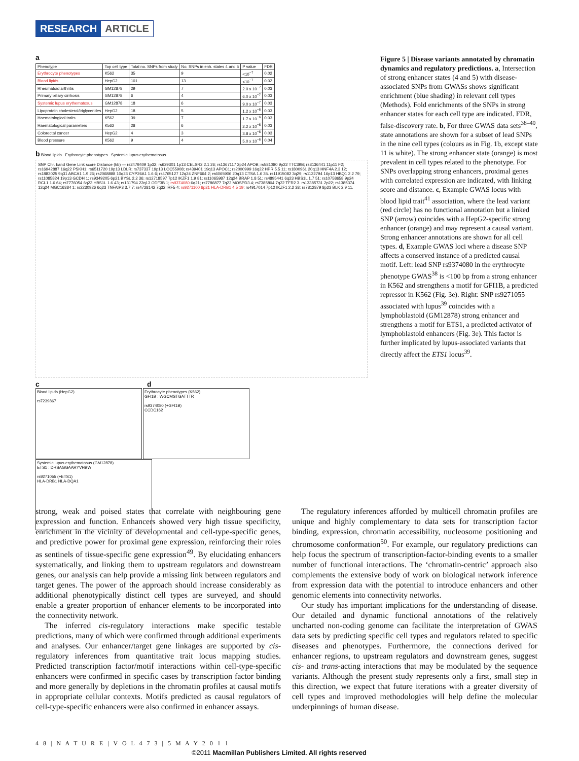RESEARCH ARTICLE
a
| Phenotype | Top cell type | Total no. SNPs from study | No. SNPs in enh. states 4 and 5 | P value | FDR |
| --- | --- | --- | --- | --- | --- |
| Erythrocyte phenotypes | K562 | 35 | 9 | <10<sup>−7</sup> | 0.02 |
| Blood lipids | HepG2 | 101 | 13 | <10<sup>−7</sup> | 0.02 |
| Rheumatoid arthritis | GM12878 | 29 | 7 | 2.0 x 10<sup>−7</sup> | 0.03 |
| Primary biliary cirrhosis | GM12878 | 6 | 4 | 6.0 x 10<sup>−7</sup> | 0.03 |
| Systemic lupus erythematosus | GM12878 | 18 | 6 | 9.0 x 10<sup>−7</sup> | 0.03 |
| Lipoprotein cholesterol/triglycerides | HepG2 | 18 | 5 | 1.2 x 10<sup>−6</sup> | 0.03 |
| Haematological traits | K562 | 39 | 7 | 1.7 x 10<sup>−6</sup> | 0.03 |
| Haematological parameters | K562 | 28 | 6 | 2.2 x 10<sup>−6</sup> | 0.03 |
| Colorectal cancer | HepG2 | 4 | 3 | 3.8 x 10<sup>−6</sup> | 0.03 |
| Blood pressure | K562 | 9 | 4 | 5.0 x 10<sup>−6</sup> | 0.04 |
b Blood lipids Erythrocyte phenotypes Systemic lupus erythematosus
SNP Chr. band Gene Link score Distance (kb) — rs2479409 1p32; rs629301 1p13 CELSR2 2.1 26; rs1367117 2p24 APOB; rs581080 9p22 TTC39B; rs3136441 11p11 F2; rs16942887 16q22 PSKH1; rs6511720 19p13 LDLR; rs737337 19p13 LOC55908; rs439401 19q13 APOC1; rs2000999 16q22 HPR 5.5 11; rs1800961 20q13 HNF4A 2.3 12; rs1883025 9q31 ABCA1 1.9 26; rs2068888 10q23 CYP26A1 1.6 6; rs4765127 12q24 ZNF664 2; rs6065906 20q13 CTSA 1.6 35. rs11915082 3q29; rs1122794 16p13 HBQ1 2.2 79; rs11085824 19p13 GCDH 1; rs9349205 6p21 BYSL 2.2 36; rs12718597 7p12 IKZF1 1.9 81; rs11065987 12q24 BRAP 1.8 51; rs4895441 6q23 HBS1L 1.7 51; rs10758658 9p24 RCL1 1.6 64; rs7776054 6q23 HBS1L 1.6 43; rs131794 22q13 ODF3B 1; rs9374080 6q21; rs7786877 7q22 MOSPD3 4; rs7385804 7q22 TFR2 3. rs13385731 2p22; rs1385374 12q24 MGC16384 1; rs2230926 6q23 TNFAIP3 3.7 7; rs4728142 7q32 IRF5 4; rs9271100 6p21 HLA-DRB1 4.5 19; rs4917014 7p12 IKZF1 2.2 38; rs7812879 8p23 BLK 2.9 11.
c d
Blood lipids (HepG2)
rs7239867
Erythrocyte phenotypes (K562)
GFI1B : WGCMSTGATTTR
rs9374080 (+GFI1B)
CCDC162
Systemic lupus erythematosus (GM12878)
ETS1 : DRSAGGAARYVHBW
rs9271055 (+ETS1)
HLA-DRB1 HLA-DQA1
Figure 5 | Disease variants annotated by chromatin dynamics and regulatory predictions. a, Intersection of strong enhancer states (4 and 5) with disease-associated SNPs from GWASs shows significant enrichment (blue shading) in relevant cell types (Methods). Fold enrichments of the SNPs in strong enhancer states for each cell type are indicated. FDR, false-discovery rate. b, For three GWAS data sets<sup>38–40</sup>, state annotations are shown for a subset of lead SNPs in the nine cell types (colours as in Fig. 1b, except state 11 is white). The strong enhancer state (orange) is most prevalent in cell types related to the phenotype. For SNPs overlapping strong enhancers, proximal genes with correlated expression are indicated, with linking score and distance. c, Example GWAS locus with blood lipid trait<sup>41</sup> association, where the lead variant (red circle) has no functional annotation but a linked SNP (arrow) coincides with a HepG2-specific strong enhancer (orange) and may represent a causal variant. Strong enhancer annotations are shown for all cell types. d, Example GWAS loci where a disease SNP affects a conserved instance of a predicted causal motif. Left: lead SNP rs9374080 in the erythrocyte phenotype GWAS<sup>38</sup> is <100 bp from a strong enhancer in K562 and strengthens a motif for GFI1B, a predicted repressor in K562 (Fig. 3e). Right: SNP rs9271055 associated with lupus<sup>39</sup> coincides with a lymphoblastoid (GM12878) strong enhancer and strengthens a motif for ETS1, a predicted activator of lymphoblastoid enhancers (Fig. 3e). This factor is further implicated by lupus-associated variants that directly affect the ETS1 locus<sup>39</sup>.
strong, weak and poised states that correlate with neighbouring gene expression and function. Enhancers showed very high tissue specificity, enrichment in the vicinity of developmental and cell-type-specific genes, and predictive power for proximal gene expression, reinforcing their roles as sentinels of tissue-specific gene expression<sup>49</sup>. By elucidating enhancers systematically, and linking them to upstream regulators and downstream genes, our analysis can help provide a missing link between regulators and target genes. The power of the approach should increase considerably as additional phenotypically distinct cell types are surveyed, and should enable a greater proportion of enhancer elements to be incorporated into the connectivity network.
The inferred cis-regulatory interactions make specific testable predictions, many of which were confirmed through additional experiments and analyses. Our enhancer/target gene linkages are supported by cis-regulatory inferences from quantitative trait locus mapping studies. Predicted transcription factor/motif interactions within cell-type-specific enhancers were confirmed in specific cases by transcription factor binding and more generally by depletions in the chromatin profiles at causal motifs in appropriate cellular contexts. Motifs predicted as causal regulators of cell-type-specific enhancers were also confirmed in enhancer assays.
The regulatory inferences afforded by multicell chromatin profiles are unique and highly complementary to data sets for transcription factor binding, expression, chromatin accessibility, nucleosome positioning and chromosome conformation<sup>50</sup>. For example, our regulatory predictions can help focus the spectrum of transcription-factor-binding events to a smaller number of functional interactions. The ‘chromatin-centric’ approach also complements the extensive body of work on biological network inference from expression data with the potential to introduce enhancers and other genomic elements into connectivity networks.
Our study has important implications for the understanding of disease. Our detailed and dynamic functional annotations of the relatively uncharted non-coding genome can facilitate the interpretation of GWAS data sets by predicting specific cell types and regulators related to specific diseases and phenotypes. Furthermore, the connections derived for enhancer regions, to upstream regulators and downstream genes, suggest cis- and trans-acting interactions that may be modulated by the sequence variants. Although the present study represents only a first, small step in this direction, we expect that future iterations with a greater diversity of cell types and improved methodologies will help define the molecular underpinnings of human disease.
4 8 | N A T U R E | V O L 4 7 3 | 5 M A Y 2 0 1 1
©2011 Macmillan Publishers Limited. All rights reserved